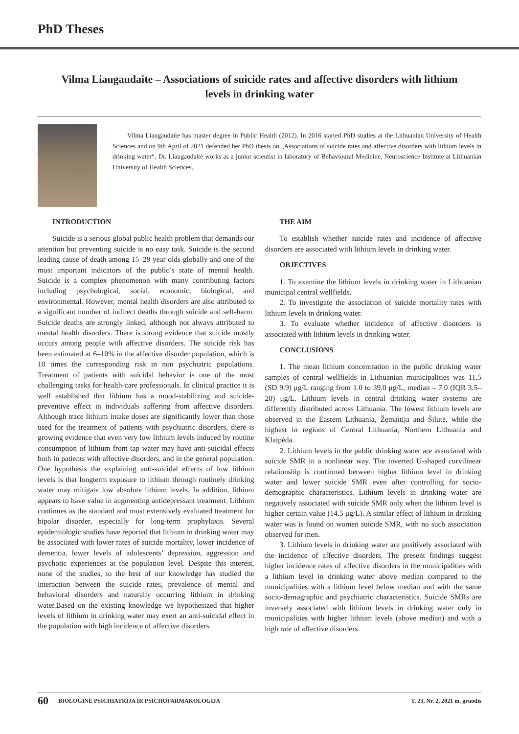PhD Theses
Vilma Liaugaudaite – Associations of suicide rates and affective disorders with lithium levels in drinking water
Vilma Liaugaudaite has master degree in Public Health (2012). In 2016 started PhD studies at the Lithuanian University of Health Sciences and on 9th April of 2021 defended her PhD thesis on „Associations of suicide rates and affective disorders with lithium levels in drinking water“. Dr. Liaugaudaite works as a junior scientist in laboratory of Behavioural Medicine, Neuroscience Institute at Lithuanian University of Health Sciences.
INTRODUCTION
Suicide is a serious global public health problem that demands our attention but preventing suicide is no easy task. Suicide is the second leading cause of death among 15–29 year olds globally and one of the most important indicators of the public’s state of mental health. Suicide is a complex phenomenon with many contributing factors including psychological, social, economic, biological, and environmental. However, mental health disorders are also attributed to a significant number of indirect deaths through suicide and self-harm. Suicide deaths are strongly linked, although not always attributed to mental health disorders. There is strong evidence that suicide mostly occurs among people with affective disorders. The suicide risk has been estimated at 6–10% in the affective disorder population, which is 10 times the corresponding risk in non psychiatric populations. Treatment of patients with suicidal behavior is one of the most challenging tasks for health-care professionals. In clinical practice it is well established that lithium has a mood-stabilizing and suicide-preventive effect in individuals suffering from affective disorders. Although trace lithium intake doses are significantly lower than those used for the treatment of patients with psychiatric disorders, there is growing evidence that even very low lithium levels induced by routine consumption of lithium from tap water may have anti-suicidal effects both in patients with affective disorders, and in the general population. One hypothesis the explaining anti-suicidal effects of low lithium levels is that longterm exposure to lithium through routinely drinking water may mitigate low absolute lithium levels. In addition, lithium appears to have value in augmenting antidepressant treatment. Lithium continues as the standard and most extensively evaluated treatment for bipolar disorder, especially for long-term prophylaxis. Several epidemiologic studies have reported that lithium in drinking water may be associated with lower rates of suicide mortality, lower incidence of dementia, lower levels of adolescents’ depression, aggression and psychotic experiences at the population level. Despite this interest, none of the studies, to the best of our knowledge has studied the interaction between the suicide rates, prevalence of mental and behavioral disorders and naturally occurring lithium in drinking water.Based on the existing knowledge we hypothesized that higher levels of lithium in drinking water may exert an anti-suicidal effect in the population with high incidence of affective disorders.
THE AIM
To establish whether suicide rates and incidence of affective disorders are associated with lithium levels in drinking water.
OBJECTIVES
1. To examine the lithium levels in drinking water in Lithuanian municipal central wellfields.
2. To investigate the association of suicide mortality rates with lithium levels in drinking water.
3. To evaluate whether incidence of affective disorders is associated with lithium levels in drinking water.
CONCLUSIONS
1. The mean lithium concentration in the public drinking water samples of central wellfields in Lithuanian municipalities was 11.5 (SD 9.9) μg/L ranging from 1.0 to 39.0 μg/L, median – 7.0 (IQR 3.5–20) μg/L. Lithium levels in central drinking water systems are differently distributed across Lithuania. The lowest lithium levels are observed in the Eastern Lithuania, Žemaitija and Šilutė, while the highest in regions of Central Lithuania, Northern Lithuania and Klaipėda.
2. Lithium levels in the public drinking water are associated with suicide SMR in a nonlinear way. The inverted U-shaped curvilinear relationship is confirmed between higher lithium level in drinking water and lower suicide SMR even after controlling for socio-demographic characteristics. Lithium levels in drinking water are negatively associated with suicide SMR only when the lithium level is higher certain value (14.5 μg/L). A similar effect of lithium in drinking water was is found on women suicide SMR, with no such association observed for men.
3. Lithium levels in drinking water are positively associated with the incidence of affective disorders. The present findings suggest higher incidence rates of affective disorders in the municipalities with a lithium level in drinking water above median compared to the municipalities with a lithium level below median and with the same socio-demographic and psychiatric characteristics. Suicide SMRs are inversely associated with lithium levels in drinking water only in municipalities with higher lithium levels (above median) and with a high rate of affective disorders.
60 BIOLOGINĖ PSICHIATRIJA IR PSICHOFARMAKOLOGIJA T. 23, Nr. 2, 2021 m. gruodis